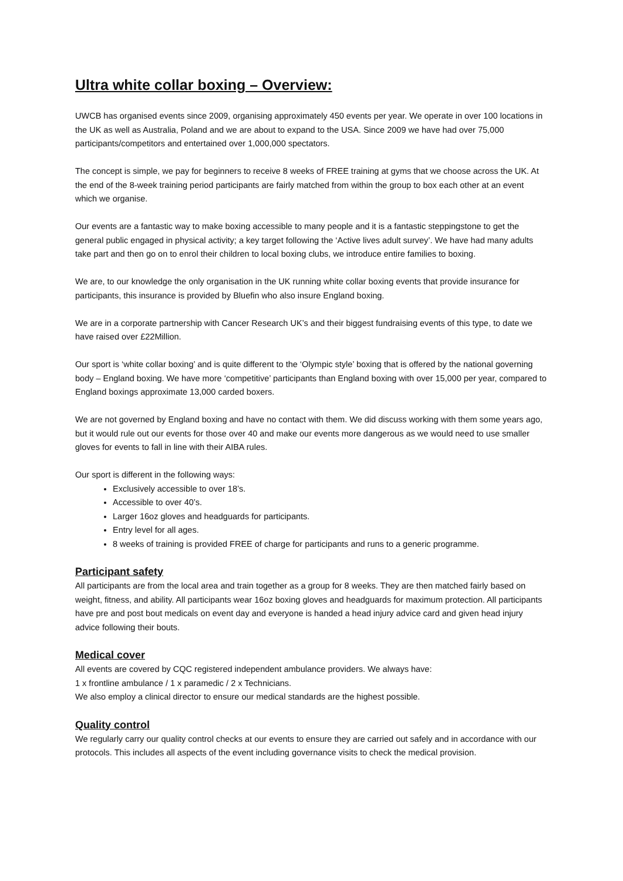Ultra white collar boxing – Overview:
UWCB has organised events since 2009, organising approximately 450 events per year. We operate in over 100 locations in the UK as well as Australia, Poland and we are about to expand to the USA. Since 2009 we have had over 75,000 participants/competitors and entertained over 1,000,000 spectators.
The concept is simple, we pay for beginners to receive 8 weeks of FREE training at gyms that we choose across the UK. At the end of the 8-week training period participants are fairly matched from within the group to box each other at an event which we organise.
Our events are a fantastic way to make boxing accessible to many people and it is a fantastic steppingstone to get the general public engaged in physical activity; a key target following the ‘Active lives adult survey’. We have had many adults take part and then go on to enrol their children to local boxing clubs, we introduce entire families to boxing.
We are, to our knowledge the only organisation in the UK running white collar boxing events that provide insurance for participants, this insurance is provided by Bluefin who also insure England boxing.
We are in a corporate partnership with Cancer Research UK’s and their biggest fundraising events of this type, to date we have raised over £22Million.
Our sport is ‘white collar boxing’ and is quite different to the ‘Olympic style’ boxing that is offered by the national governing body – England boxing. We have more ‘competitive’ participants than England boxing with over 15,000 per year, compared to England boxings approximate 13,000 carded boxers.
We are not governed by England boxing and have no contact with them. We did discuss working with them some years ago, but it would rule out our events for those over 40 and make our events more dangerous as we would need to use smaller gloves for events to fall in line with their AIBA rules.
Our sport is different in the following ways:
Exclusively accessible to over 18’s.
Accessible to over 40’s.
Larger 16oz gloves and headguards for participants.
Entry level for all ages.
8 weeks of training is provided FREE of charge for participants and runs to a generic programme.
Participant safety
All participants are from the local area and train together as a group for 8 weeks. They are then matched fairly based on weight, fitness, and ability. All participants wear 16oz boxing gloves and headguards for maximum protection. All participants have pre and post bout medicals on event day and everyone is handed a head injury advice card and given head injury advice following their bouts.
Medical cover
All events are covered by CQC registered independent ambulance providers. We always have:
1 x frontline ambulance / 1 x paramedic / 2 x Technicians.
We also employ a clinical director to ensure our medical standards are the highest possible.
Quality control
We regularly carry our quality control checks at our events to ensure they are carried out safely and in accordance with our protocols. This includes all aspects of the event including governance visits to check the medical provision.